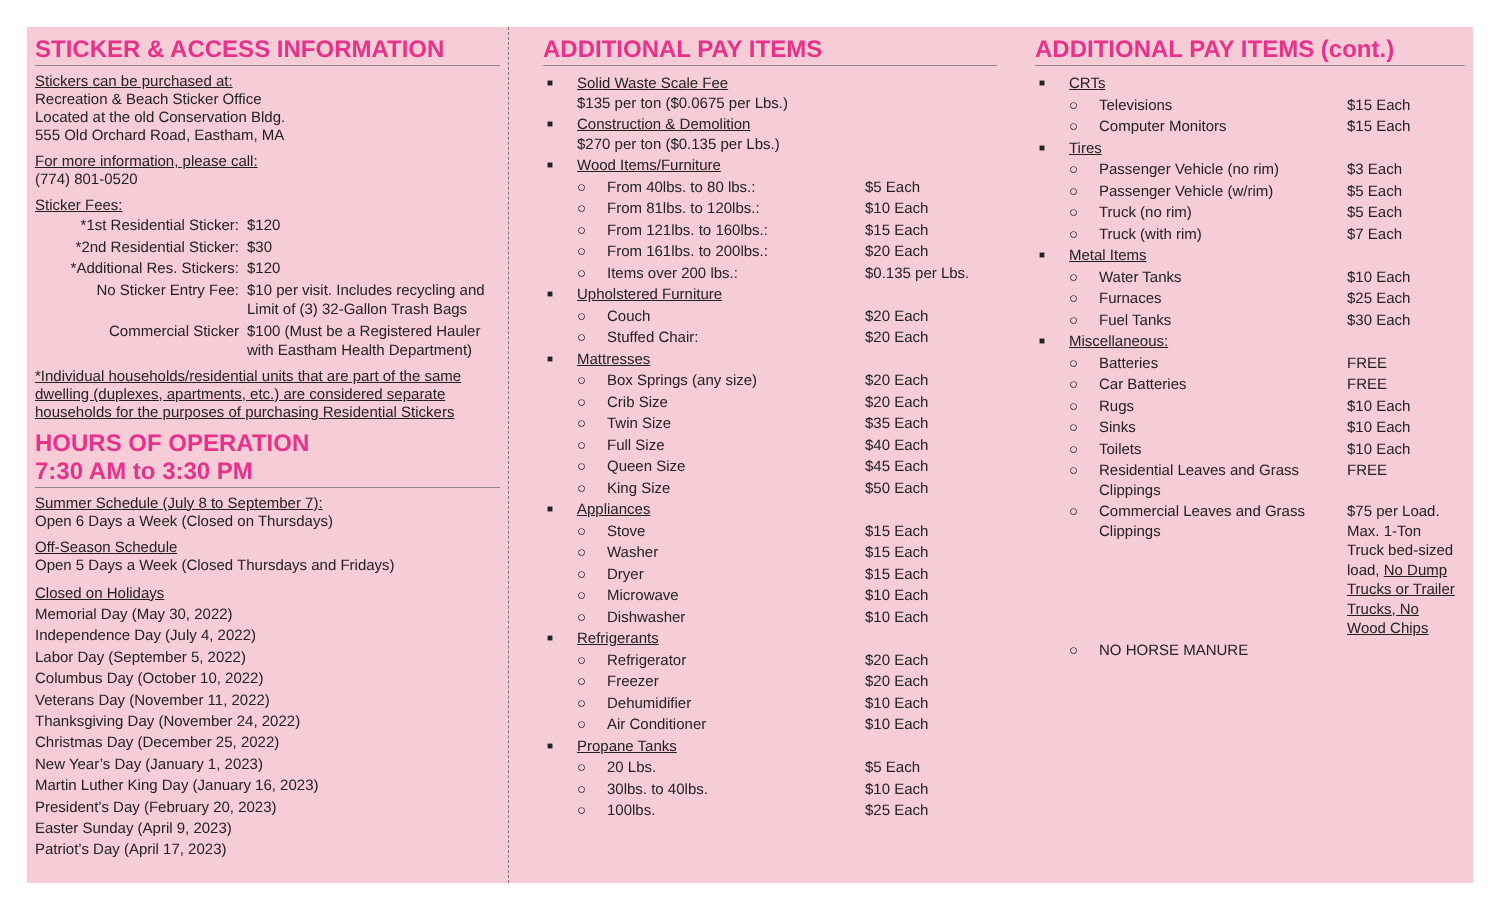STICKER & ACCESS INFORMATION
Stickers can be purchased at:
Recreation & Beach Sticker Office
Located at the old Conservation Bldg.
555 Old Orchard Road, Eastham, MA
For more information, please call:
(774) 801-0520
Sticker Fees:
| *1st Residential Sticker: | $120 |
| *2nd Residential Sticker: | $30 |
| *Additional Res. Stickers: | $120 |
| No Sticker Entry Fee: | $10 per visit. Includes recycling and Limit of (3) 32-Gallon Trash Bags |
| Commercial Sticker | $100 (Must be a Registered Hauler with Eastham Health Department) |
*Individual households/residential units that are part of the same dwelling (duplexes, apartments, etc.) are considered separate households for the purposes of purchasing Residential Stickers
HOURS OF OPERATION
7:30 AM to 3:30 PM
Summer Schedule (July 8 to September 7):
Open 6 Days a Week (Closed on Thursdays)
Off-Season Schedule
Open 5 Days a Week (Closed Thursdays and Fridays)
Closed on Holidays
Memorial Day (May 30, 2022)
Independence Day (July 4, 2022)
Labor Day (September 5, 2022)
Columbus Day (October 10, 2022)
Veterans Day (November 11, 2022)
Thanksgiving Day (November 24, 2022)
Christmas Day (December 25, 2022)
New Year’s Day (January 1, 2023)
Martin Luther King Day (January 16, 2023)
President’s Day (February 20, 2023)
Easter Sunday (April 9, 2023)
Patriot’s Day (April 17, 2023)
ADDITIONAL PAY ITEMS
| ■ | Solid Waste Scale Fee $135 per ton ($0.0675 per Lbs.) | | |
| ■ | Construction & Demolition $270 per ton ($0.135 per Lbs.) | | |
| ■ | Wood Items/Furniture | | |
| | ○ | From 40lbs. to 80 lbs.: | $5 Each |
| | ○ | From 81lbs. to 120lbs.: | $10 Each |
| | ○ | From 121lbs. to 160lbs.: | $15 Each |
| | ○ | From 161lbs. to 200lbs.: | $20 Each |
| | ○ | Items over 200 lbs.: | $0.135 per Lbs. |
| ■ | Upholstered Furniture | | |
| | ○ | Couch | $20 Each |
| | ○ | Stuffed Chair: | $20 Each |
| ■ | Mattresses | | |
| | ○ | Box Springs (any size) | $20 Each |
| | ○ | Crib Size | $20 Each |
| | ○ | Twin Size | $35 Each |
| | ○ | Full Size | $40 Each |
| | ○ | Queen Size | $45 Each |
| | ○ | King Size | $50 Each |
| ■ | Appliances | | |
| | ○ | Stove | $15 Each |
| | ○ | Washer | $15 Each |
| | ○ | Dryer | $15 Each |
| | ○ | Microwave | $10 Each |
| | ○ | Dishwasher | $10 Each |
| ■ | Refrigerants | | |
| | ○ | Refrigerator | $20 Each |
| | ○ | Freezer | $20 Each |
| | ○ | Dehumidifier | $10 Each |
| | ○ | Air Conditioner | $10 Each |
| ■ | Propane Tanks | | |
| | ○ | 20 Lbs. | $5 Each |
| | ○ | 30lbs. to 40lbs. | $10 Each |
| | ○ | 100lbs. | $25 Each |
ADDITIONAL PAY ITEMS (cont.)
| ■ | CRTs | | |
| | ○ | Televisions | $15 Each |
| | ○ | Computer Monitors | $15 Each |
| ■ | Tires | | |
| | ○ | Passenger Vehicle (no rim) | $3 Each |
| | ○ | Passenger Vehicle (w/rim) | $5 Each |
| | ○ | Truck (no rim) | $5 Each |
| | ○ | Truck (with rim) | $7 Each |
| ■ | Metal Items | | |
| | ○ | Water Tanks | $10 Each |
| | ○ | Furnaces | $25 Each |
| | ○ | Fuel Tanks | $30 Each |
| ■ | Miscellaneous: | | |
| | ○ | Batteries | FREE |
| | ○ | Car Batteries | FREE |
| | ○ | Rugs | $10 Each |
| | ○ | Sinks | $10 Each |
| | ○ | Toilets | $10 Each |
| | ○ | Residential Leaves and Grass Clippings | FREE |
| | ○ | Commercial Leaves and Grass Clippings | $75 per Load. Max. 1-Ton Truck bed-sized load, No Dump Trucks or Trailer Trucks, No Wood Chips |
| | ○ | NO HORSE MANURE | |